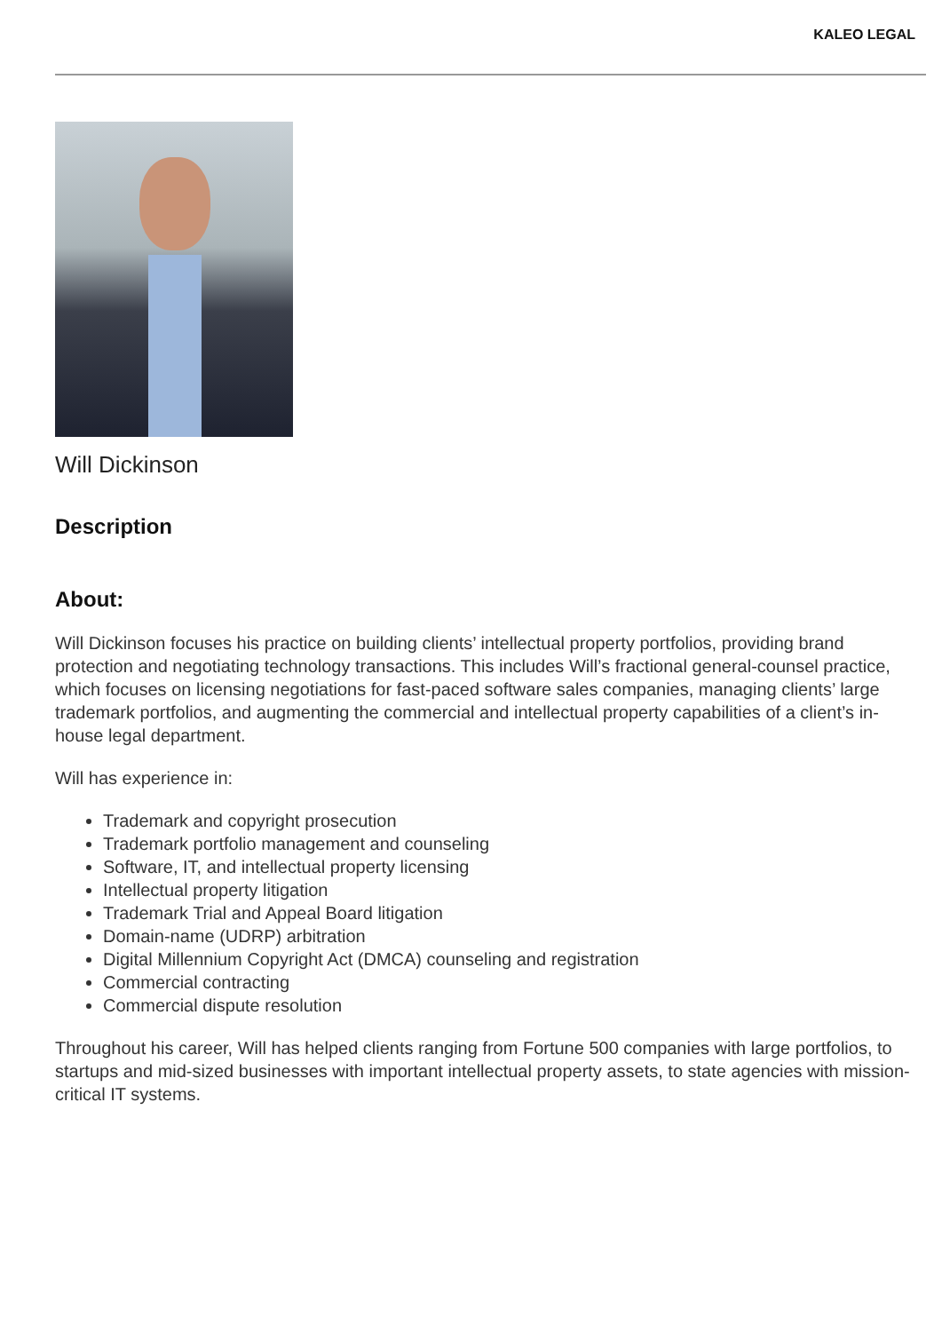KALEO LEGAL
Will Dickinson
Description
About:
Will Dickinson focuses his practice on building clients’ intellectual property portfolios, providing brand protection and negotiating technology transactions. This includes Will’s fractional general-counsel practice, which focuses on licensing negotiations for fast-paced software sales companies, managing clients’ large trademark portfolios, and augmenting the commercial and intellectual property capabilities of a client’s in-house legal department.
Will has experience in:
Trademark and copyright prosecution
Trademark portfolio management and counseling
Software, IT, and intellectual property licensing
Intellectual property litigation
Trademark Trial and Appeal Board litigation
Domain-name (UDRP) arbitration
Digital Millennium Copyright Act (DMCA) counseling and registration
Commercial contracting
Commercial dispute resolution
Throughout his career, Will has helped clients ranging from Fortune 500 companies with large portfolios, to startups and mid-sized businesses with important intellectual property assets, to state agencies with mission-critical IT systems.